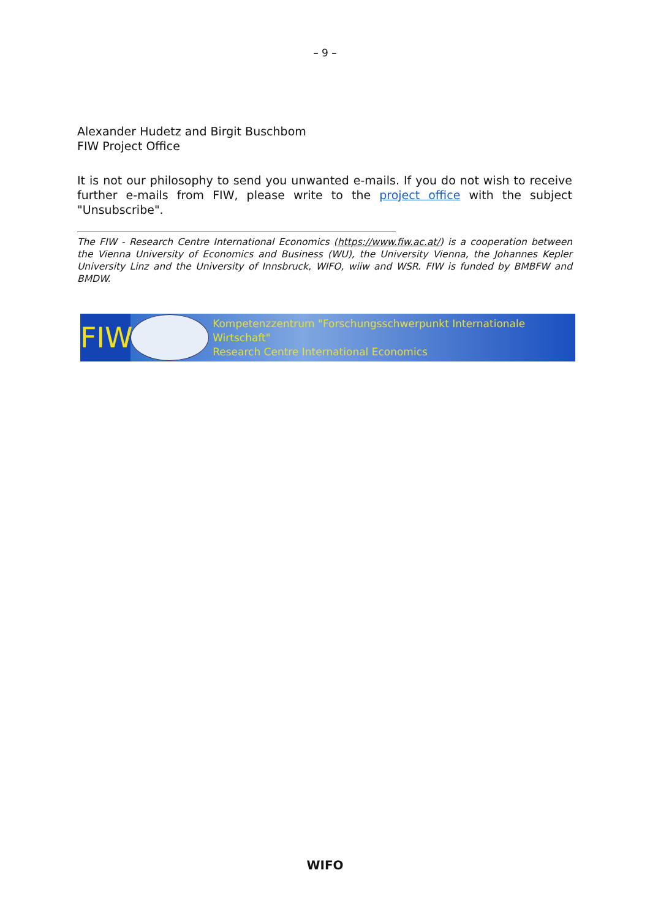– 9 –
Alexander Hudetz and Birgit Buschbom
FIW Project Office
It is not our philosophy to send you unwanted e-mails. If you do not wish to receive further e-mails from FIW, please write to the project office with the subject "Unsubscribe".
The FIW - Research Centre International Economics (https://www.fiw.ac.at/) is a cooperation between the Vienna University of Economics and Business (WU), the University Vienna, the Johannes Kepler University Linz and the University of Innsbruck, WIFO, wiiw and WSR. FIW is funded by BMBFW and BMDW.
FIW
Kompetenzzentrum "Forschungsschwerpunkt Internationale Wirtschaft"
Research Centre International Economics
WIFO